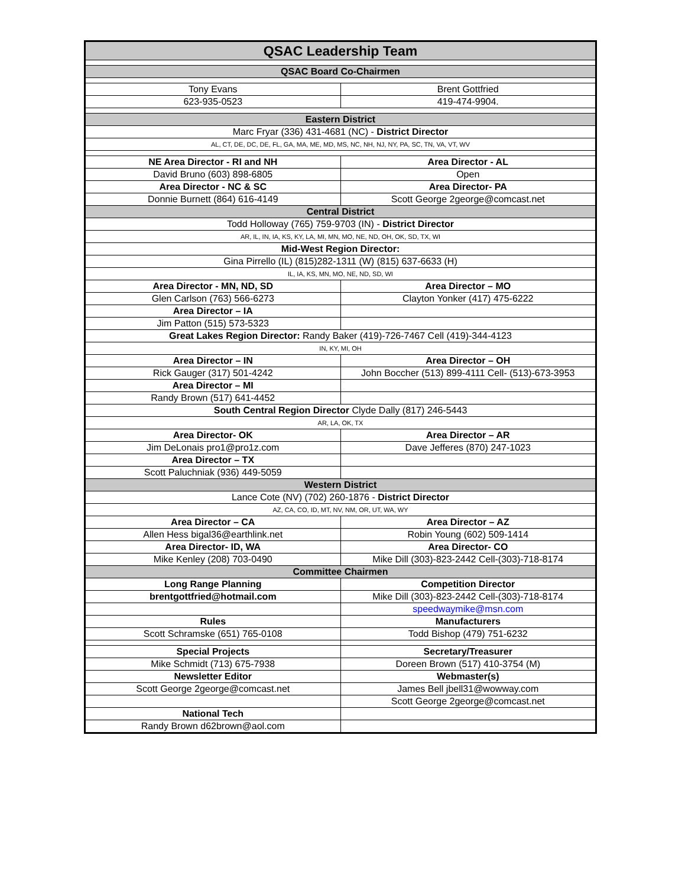| QSAC Leadership Team | |
| --- | --- |
| QSAC Board Co-Chairmen | |
| Tony Evans | Brent Gottfried |
| 623-935-0523 | 419-474-9904. |
| Eastern District | |
| Marc Fryar (336) 431-4681 (NC) - District Director | |
| AL, CT, DE, DC, DE, FL, GA, MA, ME, MD, MS, NC, NH, NJ, NY, PA, SC, TN, VA, VT, WV | |
| NE Area Director - RI and NH | Area Director - AL |
| David Bruno (603) 898-6805 | Open |
| Area Director - NC & SC | Area Director- PA |
| Donnie Burnett (864) 616-4149 | Scott George 2george@comcast.net |
| Central District | |
| Todd Holloway (765) 759-9703 (IN) - District Director | |
| AR, IL, IN, IA, KS, KY, LA, MI, MN, MO, NE, ND, OH, OK, SD, TX, WI | |
| Mid-West Region Director: | |
| Gina Pirrello (IL) (815)282-1311 (W) (815) 637-6633 (H) | |
| IL, IA, KS, MN, MO, NE, ND, SD, WI | |
| Area Director - MN, ND, SD | Area Director – MO |
| Glen Carlson (763) 566-6273 | Clayton Yonker (417) 475-6222 |
| Area Director – IA | |
| Jim Patton (515) 573-5323 | |
| Great Lakes Region Director: Randy Baker (419)-726-7467 Cell (419)-344-4123 | |
| IN, KY, MI, OH | |
| Area Director – IN | Area Director – OH |
| Rick Gauger (317) 501-4242 | John Boccher (513) 899-4111 Cell- (513)-673-3953 |
| Area Director – MI | |
| Randy Brown (517) 641-4452 | |
| South Central Region Director Clyde Dally (817) 246-5443 | |
| AR, LA, OK, TX | |
| Area Director- OK | Area Director – AR |
| Jim DeLonais pro1@pro1z.com | Dave Jefferes (870) 247-1023 |
| Area Director – TX | |
| Scott Paluchniak (936) 449-5059 | |
| Western District | |
| Lance Cote (NV) (702) 260-1876 - District Director | |
| AZ, CA, CO, ID, MT, NV, NM, OR, UT, WA, WY | |
| Area Director – CA | Area Director – AZ |
| Allen Hess bigal36@earthlink.net | Robin Young (602) 509-1414 |
| Area Director- ID, WA | Area Director- CO |
| Mike Kenley (208) 703-0490 | Mike Dill (303)-823-2442 Cell-(303)-718-8174 |
| Committee Chairmen | |
| Long Range Planning | Competition Director |
| brentgottfried@hotmail.com | Mike Dill (303)-823-2442 Cell-(303)-718-8174 |
| | speedwaymike@msn.com |
| Rules | Manufacturers |
| Scott Schramske (651) 765-0108 | Todd Bishop (479) 751-6232 |
| Special Projects | Secretary/Treasurer |
| Mike Schmidt (713) 675-7938 | Doreen Brown (517) 410-3754 (M) |
| Newsletter Editor | Webmaster(s) |
| Scott George 2george@comcast.net | James Bell jbell31@wowway.com |
| | Scott George 2george@comcast.net |
| National Tech | |
| Randy Brown d62brown@aol.com | |